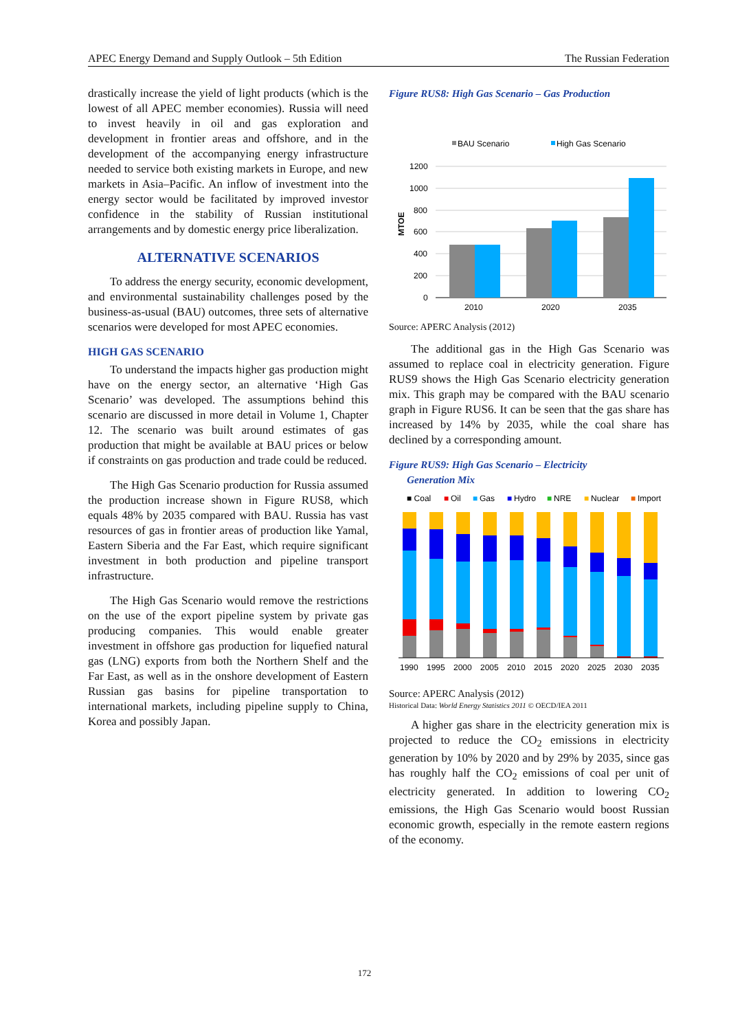APEC Energy Demand and Supply Outlook – 5th Edition The Russian Federation
drastically increase the yield of light products (which is the lowest of all APEC member economies). Russia will need to invest heavily in oil and gas exploration and development in frontier areas and offshore, and in the development of the accompanying energy infrastructure needed to service both existing markets in Europe, and new markets in Asia–Pacific. An inflow of investment into the energy sector would be facilitated by improved investor confidence in the stability of Russian institutional arrangements and by domestic energy price liberalization.
ALTERNATIVE SCENARIOS
To address the energy security, economic development, and environmental sustainability challenges posed by the business-as-usual (BAU) outcomes, three sets of alternative scenarios were developed for most APEC economies.
HIGH GAS SCENARIO
To understand the impacts higher gas production might have on the energy sector, an alternative ‘High Gas Scenario’ was developed. The assumptions behind this scenario are discussed in more detail in Volume 1, Chapter 12. The scenario was built around estimates of gas production that might be available at BAU prices or below if constraints on gas production and trade could be reduced.
The High Gas Scenario production for Russia assumed the production increase shown in Figure RUS8, which equals 48% by 2035 compared with BAU. Russia has vast resources of gas in frontier areas of production like Yamal, Eastern Siberia and the Far East, which require significant investment in both production and pipeline transport infrastructure.
The High Gas Scenario would remove the restrictions on the use of the export pipeline system by private gas producing companies. This would enable greater investment in offshore gas production for liquefied natural gas (LNG) exports from both the Northern Shelf and the Far East, as well as in the onshore development of Eastern Russian gas basins for pipeline transportation to international markets, including pipeline supply to China, Korea and possibly Japan.
Figure RUS8: High Gas Scenario – Gas Production
BAU Scenario
High Gas Scenario
1200
1000
800
600
400
200
0
MTOE
2010
2020
2035
Source: APERC Analysis (2012)
The additional gas in the High Gas Scenario was assumed to replace coal in electricity generation. Figure RUS9 shows the High Gas Scenario electricity generation mix. This graph may be compared with the BAU scenario graph in Figure RUS6. It can be seen that the gas share has increased by 14% by 2035, while the coal share has declined by a corresponding amount.
Figure RUS9: High Gas Scenario – Electricity
Generation Mix
■ Coal
■
Oil
■
Gas
■
Hydro
■
NRE
■
Nuclear
■
Import
1990
1995
2000
2005
2010
2015
2020
2025
2030
2035
Source: APERC Analysis (2012)
Historical Data: World Energy Statistics 2011 © OECD/IEA 2011
A higher gas share in the electricity generation mix is projected to reduce the CO<sub>2</sub> emissions in electricity generation by 10% by 2020 and by 29% by 2035, since gas has roughly half the CO<sub>2</sub> emissions of coal per unit of electricity generated. In addition to lowering CO<sub>2</sub> emissions, the High Gas Scenario would boost Russian economic growth, especially in the remote eastern regions of the economy.
172